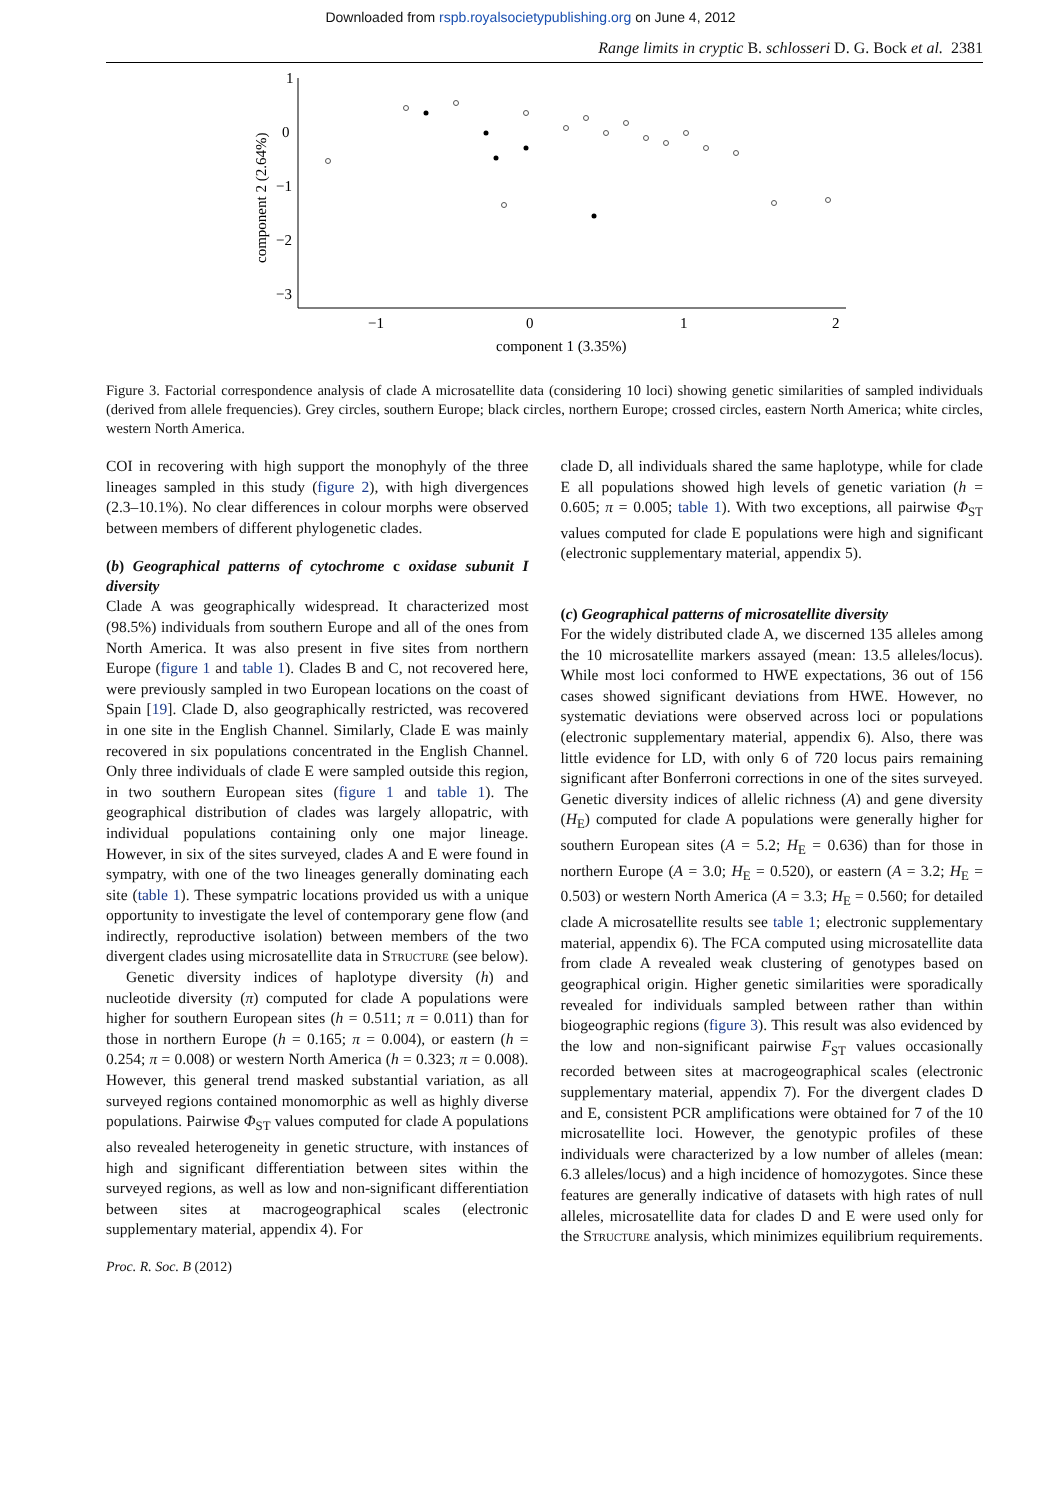Downloaded from rspb.royalsocietypublishing.org on June 4, 2012
Range limits in cryptic B. schlosseri D. G. Bock et al. 2381
1
0
−1
−2
−3
−1
0
1
2
component 1 (3.35%)
component 2 (2.64%)
Figure 3. Factorial correspondence analysis of clade A microsatellite data (considering 10 loci) showing genetic similarities of sampled individuals (derived from allele frequencies). Grey circles, southern Europe; black circles, northern Europe; crossed circles, eastern North America; white circles, western North America.
COI in recovering with high support the monophyly of the three lineages sampled in this study (figure 2), with high divergences (2.3–10.1%). No clear differences in colour morphs were observed between members of different phylogenetic clades.
(b) Geographical patterns of cytochrome c oxidase subunit I diversity
Clade A was geographically widespread. It characterized most (98.5%) individuals from southern Europe and all of the ones from North America. It was also present in five sites from northern Europe (figure 1 and table 1). Clades B and C, not recovered here, were previously sampled in two European locations on the coast of Spain [19]. Clade D, also geographically restricted, was recovered in one site in the English Channel. Similarly, Clade E was mainly recovered in six populations concentrated in the English Channel. Only three individuals of clade E were sampled outside this region, in two southern European sites (figure 1 and table 1). The geographical distribution of clades was largely allopatric, with individual populations containing only one major lineage. However, in six of the sites surveyed, clades A and E were found in sympatry, with one of the two lineages generally dominating each site (table 1). These sympatric locations provided us with a unique opportunity to investigate the level of contemporary gene flow (and indirectly, reproductive isolation) between members of the two divergent clades using microsatellite data in Structure (see below).
Genetic diversity indices of haplotype diversity (h) and nucleotide diversity (π) computed for clade A populations were higher for southern European sites (h = 0.511; π = 0.011) than for those in northern Europe (h = 0.165; π = 0.004), or eastern (h = 0.254; π = 0.008) or western North America (h = 0.323; π = 0.008). However, this general trend masked substantial variation, as all surveyed regions contained monomorphic as well as highly diverse populations. Pairwise Φ<sub>ST</sub> values computed for clade A populations also revealed heterogeneity in genetic structure, with instances of high and significant differentiation between sites within the surveyed regions, as well as low and non-significant differentiation between sites at macrogeographical scales (electronic supplementary material, appendix 4). For
clade D, all individuals shared the same haplotype, while for clade E all populations showed high levels of genetic variation (h = 0.605; π = 0.005; table 1). With two exceptions, all pairwise Φ<sub>ST</sub> values computed for clade E populations were high and significant (electronic supplementary material, appendix 5).
(c) Geographical patterns of microsatellite diversity
For the widely distributed clade A, we discerned 135 alleles among the 10 microsatellite markers assayed (mean: 13.5 alleles/locus). While most loci conformed to HWE expectations, 36 out of 156 cases showed significant deviations from HWE. However, no systematic deviations were observed across loci or populations (electronic supplementary material, appendix 6). Also, there was little evidence for LD, with only 6 of 720 locus pairs remaining significant after Bonferroni corrections in one of the sites surveyed. Genetic diversity indices of allelic richness (A) and gene diversity (H<sub>E</sub>) computed for clade A populations were generally higher for southern European sites (A = 5.2; H<sub>E</sub> = 0.636) than for those in northern Europe (A = 3.0; H<sub>E</sub> = 0.520), or eastern (A = 3.2; H<sub>E</sub> = 0.503) or western North America (A = 3.3; H<sub>E</sub> = 0.560; for detailed clade A microsatellite results see table 1; electronic supplementary material, appendix 6). The FCA computed using microsatellite data from clade A revealed weak clustering of genotypes based on geographical origin. Higher genetic similarities were sporadically revealed for individuals sampled between rather than within biogeographic regions (figure 3). This result was also evidenced by the low and non-significant pairwise F<sub>ST</sub> values occasionally recorded between sites at macrogeographical scales (electronic supplementary material, appendix 7). For the divergent clades D and E, consistent PCR amplifications were obtained for 7 of the 10 microsatellite loci. However, the genotypic profiles of these individuals were characterized by a low number of alleles (mean: 6.3 alleles/locus) and a high incidence of homozygotes. Since these features are generally indicative of datasets with high rates of null alleles, microsatellite data for clades D and E were used only for the Structure analysis, which minimizes equilibrium requirements.
Proc. R. Soc. B (2012)